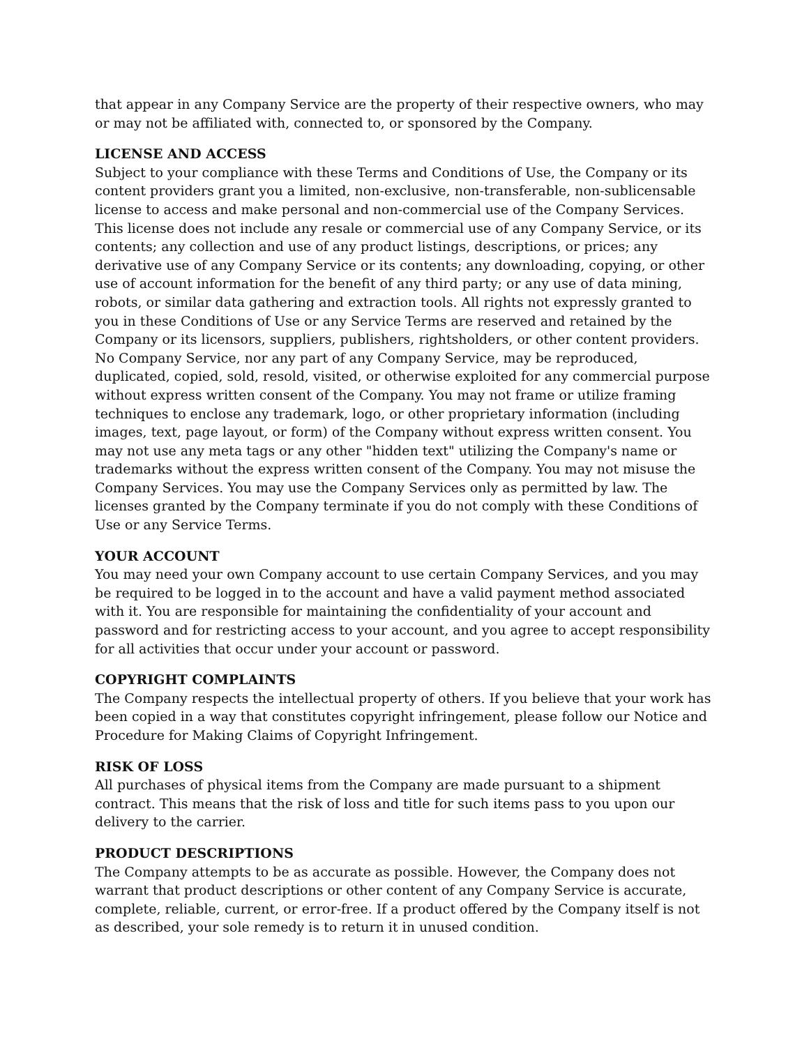that appear in any Company Service are the property of their respective owners, who may or may not be affiliated with, connected to, or sponsored by the Company.
LICENSE AND ACCESS
Subject to your compliance with these Terms and Conditions of Use, the Company or its content providers grant you a limited, non-exclusive, non-transferable, non-sublicensable license to access and make personal and non-commercial use of the Company Services. This license does not include any resale or commercial use of any Company Service, or its contents; any collection and use of any product listings, descriptions, or prices; any derivative use of any Company Service or its contents; any downloading, copying, or other use of account information for the benefit of any third party; or any use of data mining, robots, or similar data gathering and extraction tools. All rights not expressly granted to you in these Conditions of Use or any Service Terms are reserved and retained by the Company or its licensors, suppliers, publishers, rightsholders, or other content providers. No Company Service, nor any part of any Company Service, may be reproduced, duplicated, copied, sold, resold, visited, or otherwise exploited for any commercial purpose without express written consent of the Company. You may not frame or utilize framing techniques to enclose any trademark, logo, or other proprietary information (including images, text, page layout, or form) of the Company without express written consent. You may not use any meta tags or any other "hidden text" utilizing the Company's name or trademarks without the express written consent of the Company. You may not misuse the Company Services. You may use the Company Services only as permitted by law. The licenses granted by the Company terminate if you do not comply with these Conditions of Use or any Service Terms.
YOUR ACCOUNT
You may need your own Company account to use certain Company Services, and you may be required to be logged in to the account and have a valid payment method associated with it. You are responsible for maintaining the confidentiality of your account and password and for restricting access to your account, and you agree to accept responsibility for all activities that occur under your account or password.
COPYRIGHT COMPLAINTS
The Company respects the intellectual property of others. If you believe that your work has been copied in a way that constitutes copyright infringement, please follow our Notice and Procedure for Making Claims of Copyright Infringement.
RISK OF LOSS
All purchases of physical items from the Company are made pursuant to a shipment contract. This means that the risk of loss and title for such items pass to you upon our delivery to the carrier.
PRODUCT DESCRIPTIONS
The Company attempts to be as accurate as possible. However, the Company does not warrant that product descriptions or other content of any Company Service is accurate, complete, reliable, current, or error-free. If a product offered by the Company itself is not as described, your sole remedy is to return it in unused condition.